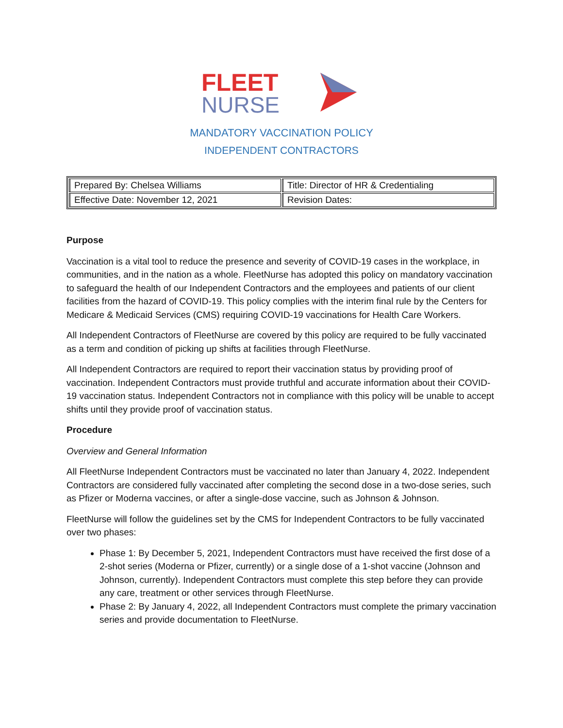FLEET
NURSE
MANDATORY VACCINATION POLICY
INDEPENDENT CONTRACTORS
| Prepared By: Chelsea Williams | Title: Director of HR & Credentialing |
| Effective Date: November 12, 2021 | Revision Dates: |
Purpose
Vaccination is a vital tool to reduce the presence and severity of COVID-19 cases in the workplace, in communities, and in the nation as a whole. FleetNurse has adopted this policy on mandatory vaccination to safeguard the health of our Independent Contractors and the employees and patients of our client facilities from the hazard of COVID-19. This policy complies with the interim final rule by the Centers for Medicare & Medicaid Services (CMS) requiring COVID-19 vaccinations for Health Care Workers.
All Independent Contractors of FleetNurse are covered by this policy are required to be fully vaccinated as a term and condition of picking up shifts at facilities through FleetNurse.
All Independent Contractors are required to report their vaccination status by providing proof of vaccination. Independent Contractors must provide truthful and accurate information about their COVID-19 vaccination status. Independent Contractors not in compliance with this policy will be unable to accept shifts until they provide proof of vaccination status.
Procedure
Overview and General Information
All FleetNurse Independent Contractors must be vaccinated no later than January 4, 2022. Independent Contractors are considered fully vaccinated after completing the second dose in a two-dose series, such as Pfizer or Moderna vaccines, or after a single-dose vaccine, such as Johnson & Johnson.
FleetNurse will follow the guidelines set by the CMS for Independent Contractors to be fully vaccinated over two phases:
Phase 1: By December 5, 2021, Independent Contractors must have received the first dose of a 2-shot series (Moderna or Pfizer, currently) or a single dose of a 1-shot vaccine (Johnson and Johnson, currently). Independent Contractors must complete this step before they can provide any care, treatment or other services through FleetNurse.
Phase 2: By January 4, 2022, all Independent Contractors must complete the primary vaccination series and provide documentation to FleetNurse.